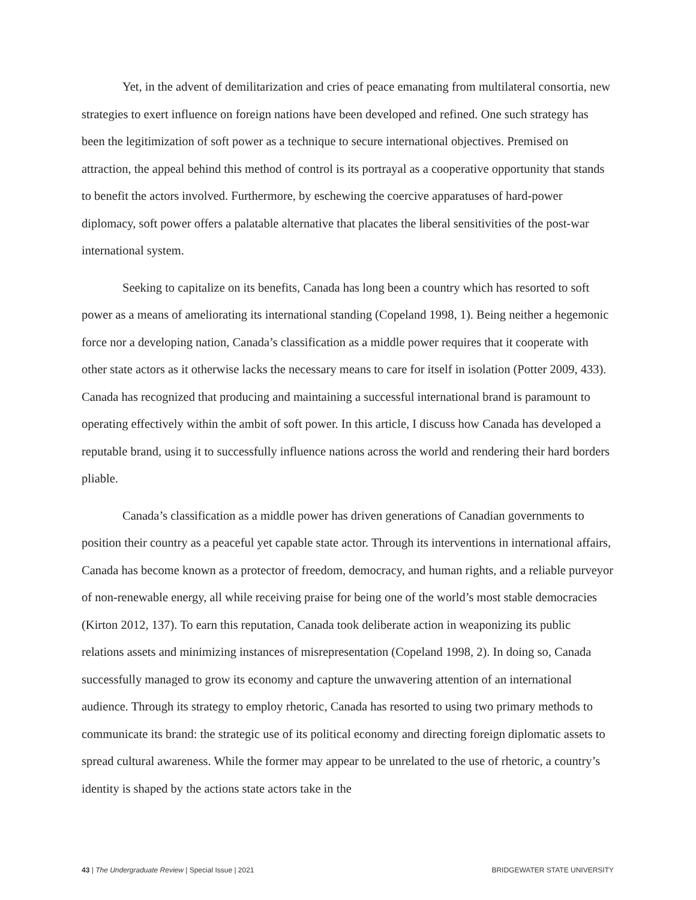Yet, in the advent of demilitarization and cries of peace emanating from multilateral consortia, new strategies to exert influence on foreign nations have been developed and refined. One such strategy has been the legitimization of soft power as a technique to secure international objectives. Premised on attraction, the appeal behind this method of control is its portrayal as a cooperative opportunity that stands to benefit the actors involved. Furthermore, by eschewing the coercive apparatuses of hard-power diplomacy, soft power offers a palatable alternative that placates the liberal sensitivities of the post-war international system.
Seeking to capitalize on its benefits, Canada has long been a country which has resorted to soft power as a means of ameliorating its international standing (Copeland 1998, 1). Being neither a hegemonic force nor a developing nation, Canada’s classification as a middle power requires that it cooperate with other state actors as it otherwise lacks the necessary means to care for itself in isolation (Potter 2009, 433). Canada has recognized that producing and maintaining a successful international brand is paramount to operating effectively within the ambit of soft power. In this article, I discuss how Canada has developed a reputable brand, using it to successfully influence nations across the world and rendering their hard borders pliable.
Canada’s classification as a middle power has driven generations of Canadian governments to position their country as a peaceful yet capable state actor. Through its interventions in international affairs, Canada has become known as a protector of freedom, democracy, and human rights, and a reliable purveyor of non-renewable energy, all while receiving praise for being one of the world’s most stable democracies (Kirton 2012, 137). To earn this reputation, Canada took deliberate action in weaponizing its public relations assets and minimizing instances of misrepresentation (Copeland 1998, 2). In doing so, Canada successfully managed to grow its economy and capture the unwavering attention of an international audience. Through its strategy to employ rhetoric, Canada has resorted to using two primary methods to communicate its brand: the strategic use of its political economy and directing foreign diplomatic assets to spread cultural awareness. While the former may appear to be unrelated to the use of rhetoric, a country’s identity is shaped by the actions state actors take in the
43 | The Undergraduate Review | Special Issue | 2021 BRIDGEWATER STATE UNIVERSITY